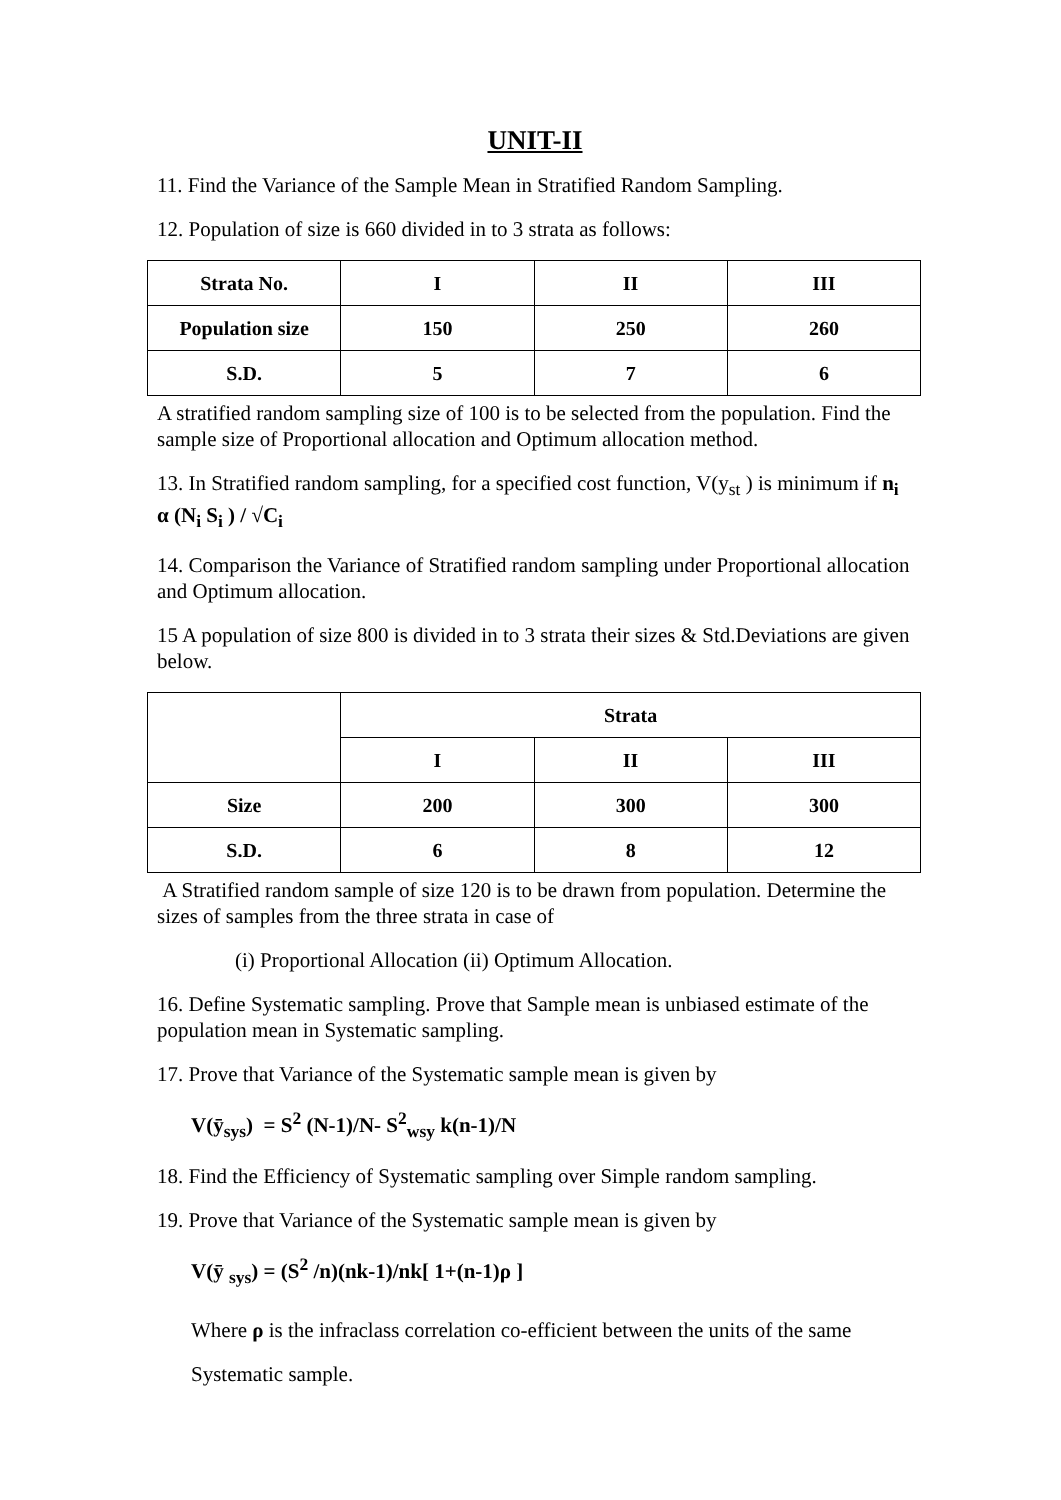UNIT-II
11. Find the Variance of the Sample Mean in Stratified Random Sampling.
12. Population of size is 660 divided in to 3 strata as follows:
| Strata No. | I | II | III |
| --- | --- | --- | --- |
| Population size | 150 | 250 | 260 |
| S.D. | 5 | 7 | 6 |
A stratified random sampling size of 100 is to be selected from the population. Find the sample size of Proportional allocation and Optimum allocation method.
13. In Stratified random sampling, for a specified cost function, V(y<sub>st</sub> ) is minimum if n<sub>i</sub> α (N<sub>i</sub> S<sub>i</sub> ) / √C<sub>i</sub>
14. Comparison the Variance of Stratified random sampling under Proportional allocation and Optimum allocation.
15 A population of size 800 is divided in to 3 strata their sizes & Std.Deviations are given below.
| | Strata | | |
| --- | --- | --- | --- |
| | I | II | III |
| Size | 200 | 300 | 300 |
| S.D. | 6 | 8 | 12 |
A Stratified random sample of size 120 is to be drawn from population. Determine the sizes of samples from the three strata in case of
(i) Proportional Allocation (ii) Optimum Allocation.
16. Define Systematic sampling. Prove that Sample mean is unbiased estimate of the population mean in Systematic sampling.
17. Prove that Variance of the Systematic sample mean is given by
V(ȳ<sub>sys</sub>) = S<sup>2</sup> (N-1)/N- S<sup>2</sup><sub>wsy</sub> k(n-1)/N
18. Find the Efficiency of Systematic sampling over Simple random sampling.
19. Prove that Variance of the Systematic sample mean is given by
V(ȳ <sub>sys</sub>) = (S<sup>2</sup> /n)(nk-1)/nk[ 1+(n-1)ρ ]
Where ρ is the infraclass correlation co-efficient between the units of the same Systematic sample.